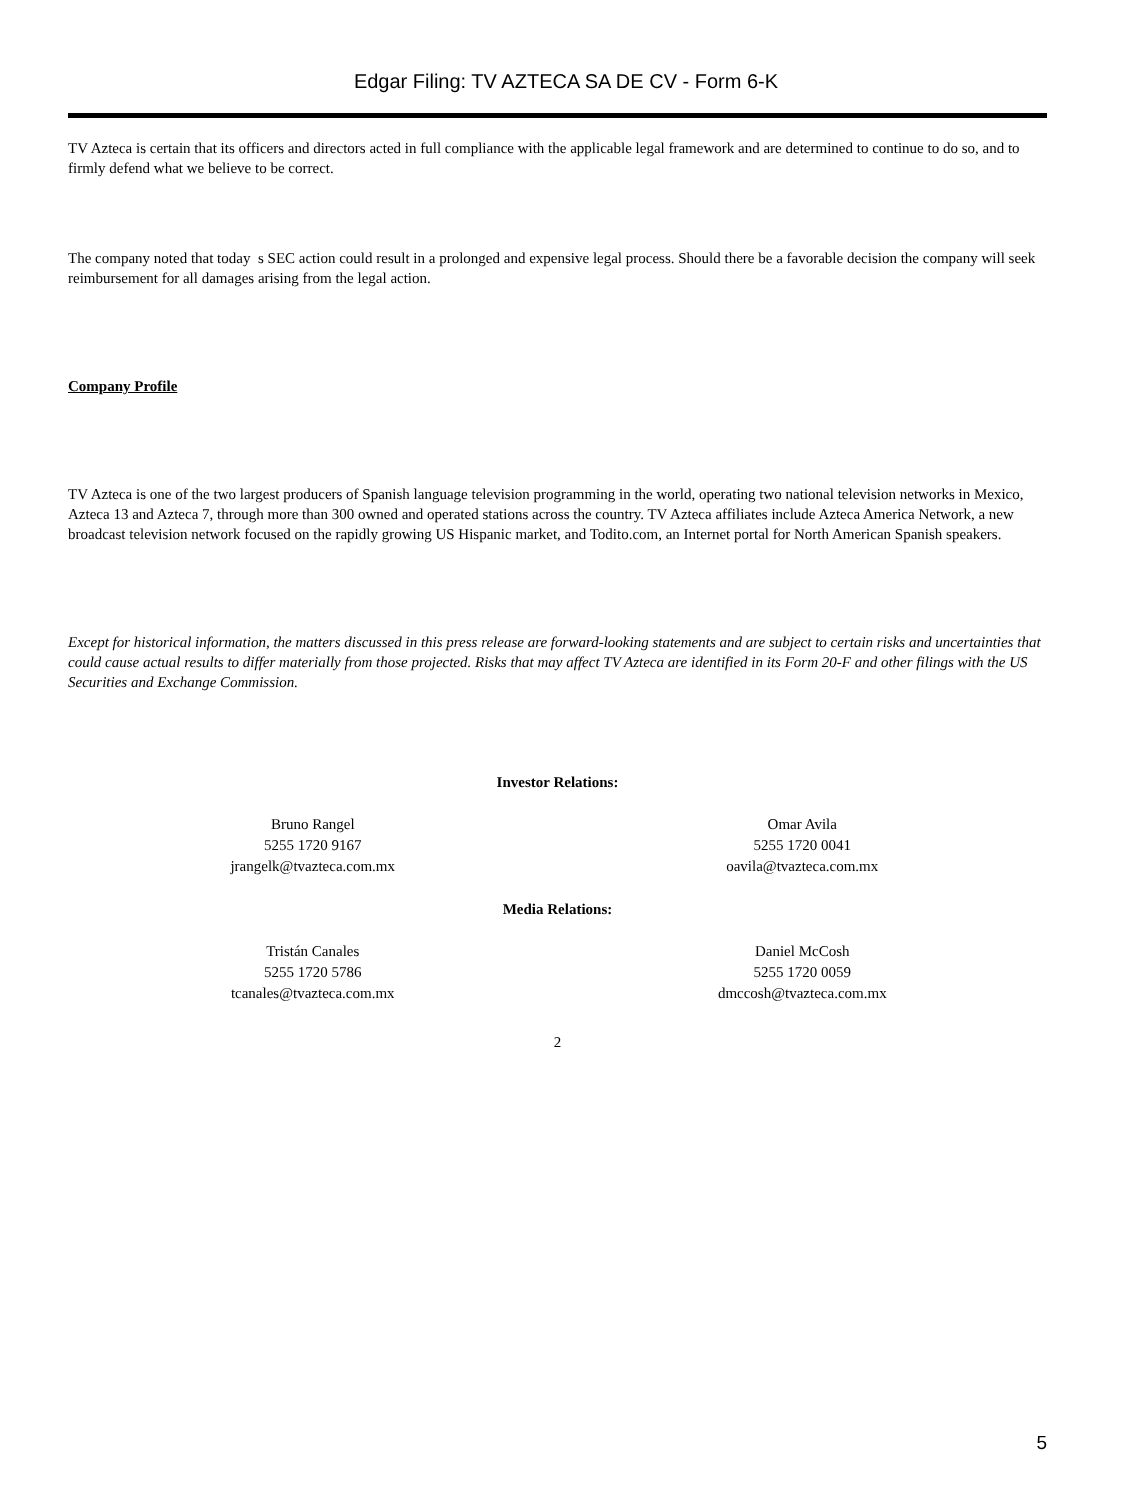Edgar Filing: TV AZTECA SA DE CV - Form 6-K
TV Azteca is certain that its officers and directors acted in full compliance with the applicable legal framework and are determined to continue to do so, and to firmly defend what we believe to be correct.
The company noted that today s SEC action could result in a prolonged and expensive legal process. Should there be a favorable decision the company will seek reimbursement for all damages arising from the legal action.
Company Profile
TV Azteca is one of the two largest producers of Spanish language television programming in the world, operating two national television networks in Mexico, Azteca 13 and Azteca 7, through more than 300 owned and operated stations across the country. TV Azteca affiliates include Azteca America Network, a new broadcast television network focused on the rapidly growing US Hispanic market, and Todito.com, an Internet portal for North American Spanish speakers.
Except for historical information, the matters discussed in this press release are forward-looking statements and are subject to certain risks and uncertainties that could cause actual results to differ materially from those projected. Risks that may affect TV Azteca are identified in its Form 20-F and other filings with the US Securities and Exchange Commission.
Investor Relations:
Bruno Rangel
5255 1720 9167
jrangelk@tvazteca.com.mx
Omar Avila
5255 1720 0041
oavila@tvazteca.com.mx
Media Relations:
Tristán Canales
5255 1720 5786
tcanales@tvazteca.com.mx
Daniel McCosh
5255 1720 0059
dmccosh@tvazteca.com.mx
2
5